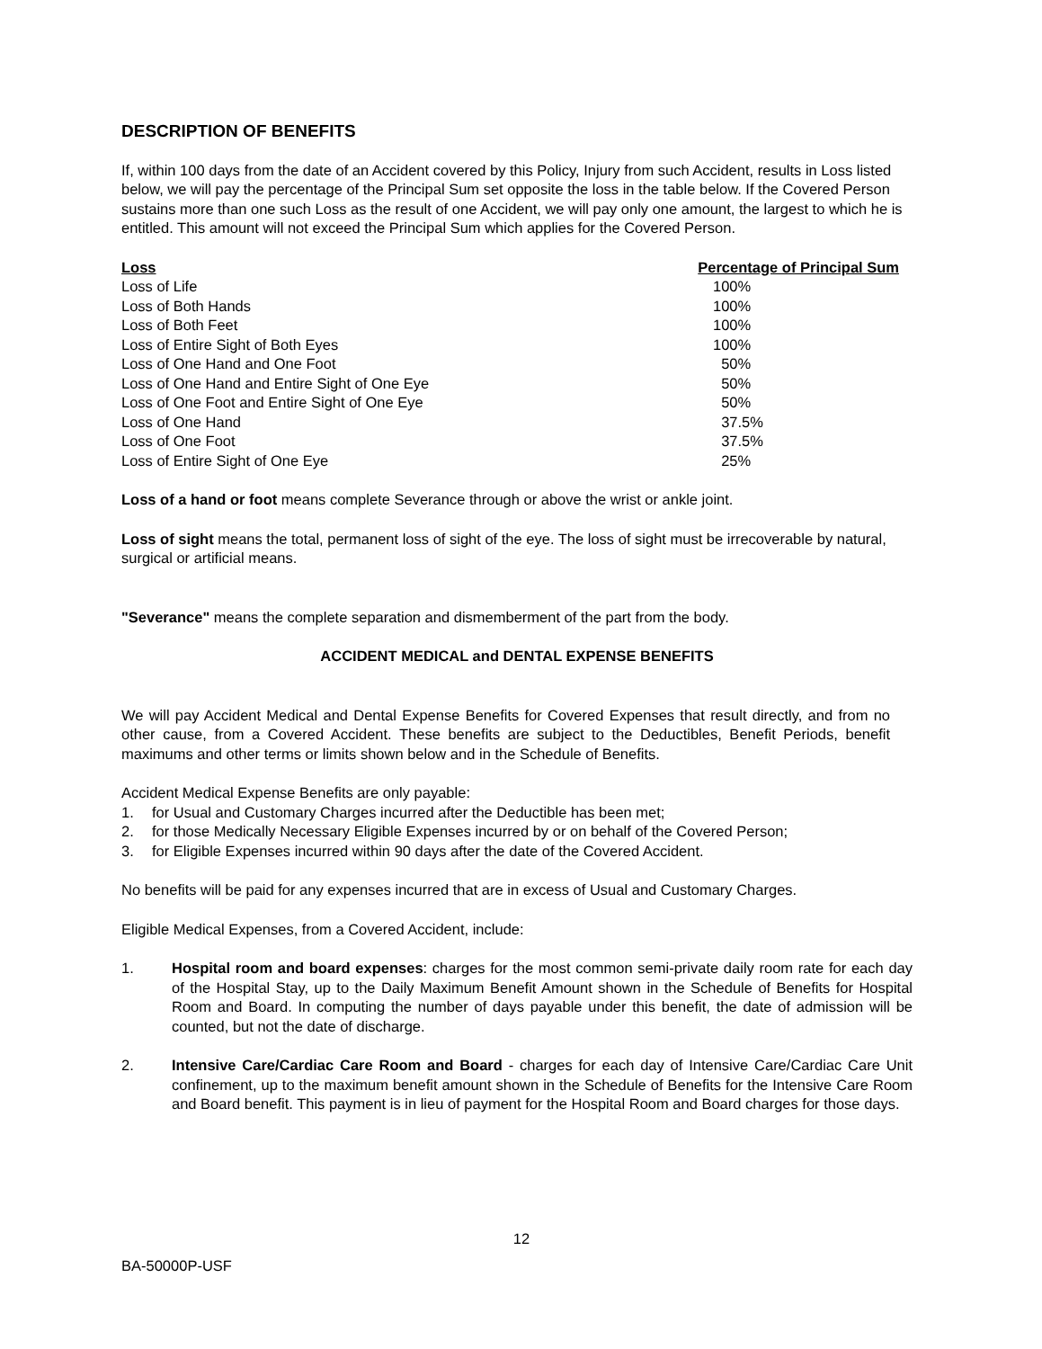DESCRIPTION OF BENEFITS
If, within 100 days from the date of an Accident covered by this Policy, Injury from such Accident, results in Loss listed below, we will pay the percentage of the Principal Sum set opposite the loss in the table below. If the Covered Person sustains more than one such Loss as the result of one Accident, we will pay only one amount, the largest to which he is entitled. This amount will not exceed the Principal Sum which applies for the Covered Person.
| Loss | Percentage of Principal Sum |
| --- | --- |
| Loss of Life | 100% |
| Loss of Both Hands | 100% |
| Loss of Both Feet | 100% |
| Loss of Entire Sight of Both Eyes | 100% |
| Loss of One Hand and One Foot | 50% |
| Loss of One Hand and Entire Sight of One Eye | 50% |
| Loss of One Foot and Entire Sight of One Eye | 50% |
| Loss of One Hand | 37.5% |
| Loss of One Foot | 37.5% |
| Loss of Entire Sight of One Eye | 25% |
Loss of a hand or foot means complete Severance through or above the wrist or ankle joint.
Loss of sight means the total, permanent loss of sight of the eye. The loss of sight must be irrecoverable by natural, surgical or artificial means.
"Severance" means the complete separation and dismemberment of the part from the body.
ACCIDENT MEDICAL and DENTAL EXPENSE BENEFITS
We will pay Accident Medical and Dental Expense Benefits for Covered Expenses that result directly, and from no other cause, from a Covered Accident. These benefits are subject to the Deductibles, Benefit Periods, benefit maximums and other terms or limits shown below and in the Schedule of Benefits.
Accident Medical Expense Benefits are only payable:
1. for Usual and Customary Charges incurred after the Deductible has been met;
2. for those Medically Necessary Eligible Expenses incurred by or on behalf of the Covered Person;
3. for Eligible Expenses incurred within 90 days after the date of the Covered Accident.
No benefits will be paid for any expenses incurred that are in excess of Usual and Customary Charges.
Eligible Medical Expenses, from a Covered Accident, include:
1. Hospital room and board expenses: charges for the most common semi-private daily room rate for each day of the Hospital Stay, up to the Daily Maximum Benefit Amount shown in the Schedule of Benefits for Hospital Room and Board. In computing the number of days payable under this benefit, the date of admission will be counted, but not the date of discharge.
2. Intensive Care/Cardiac Care Room and Board - charges for each day of Intensive Care/Cardiac Care Unit confinement, up to the maximum benefit amount shown in the Schedule of Benefits for the Intensive Care Room and Board benefit. This payment is in lieu of payment for the Hospital Room and Board charges for those days.
12
BA-50000P-USF